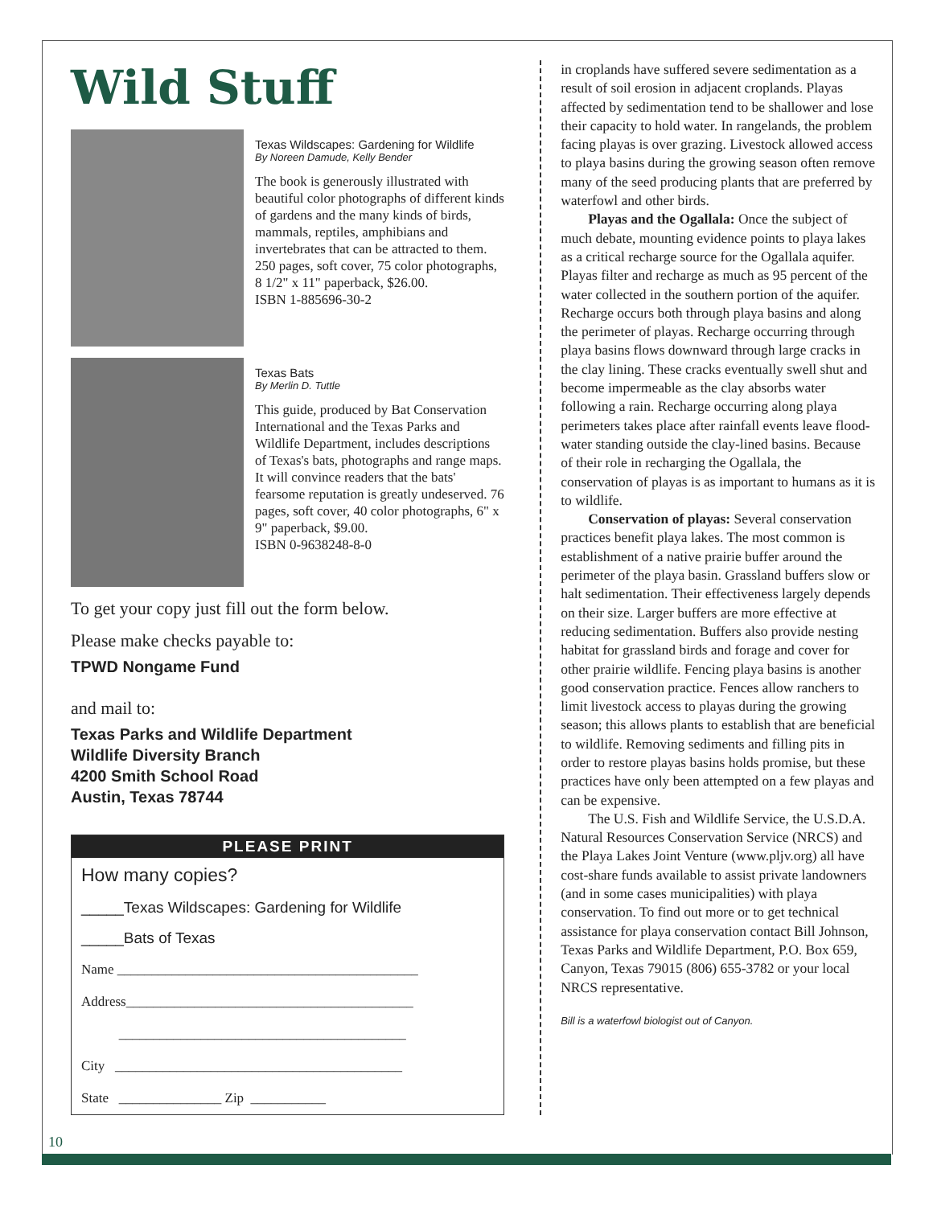Wild Stuff
Texas Wildscapes: Gardening for Wildlife
By Noreen Damude, Kelly Bender
The book is generously illustrated with beautiful color photographs of different kinds of gardens and the many kinds of birds, mammals, reptiles, amphibians and invertebrates that can be attracted to them. 250 pages, soft cover, 75 color photographs, 8 1/2" x 11" paperback, $26.00.
ISBN 1-885696-30-2
Texas Bats
By Merlin D. Tuttle
This guide, produced by Bat Conservation International and the Texas Parks and Wildlife Department, includes descriptions of Texas's bats, photographs and range maps. It will convince readers that the bats' fearsome reputation is greatly undeserved. 76 pages, soft cover, 40 color photographs, 6" x 9" paperback, $9.00.
ISBN 0-9638248-8-0
To get your copy just fill out the form below.
Please make checks payable to:
TPWD Nongame Fund
and mail to:
Texas Parks and Wildlife Department
Wildlife Diversity Branch
4200 Smith School Road
Austin, Texas 78744
PLEASE PRINT
How many copies?
_____Texas Wildscapes: Gardening for Wildlife
_____Bats of Texas
Name ____________________________________________
Address__________________________________________
__________________________________________
City __________________________________________
State _______________ Zip ___________
10
in croplands have suffered severe sedimentation as a result of soil erosion in adjacent croplands. Playas affected by sedimentation tend to be shallower and lose their capacity to hold water. In rangelands, the problem facing playas is over grazing. Livestock allowed access to playa basins during the growing season often remove many of the seed producing plants that are preferred by waterfowl and other birds.
Playas and the Ogallala: Once the subject of much debate, mounting evidence points to playa lakes as a critical recharge source for the Ogallala aquifer. Playas filter and recharge as much as 95 percent of the water collected in the southern portion of the aquifer. Recharge occurs both through playa basins and along the perimeter of playas. Recharge occurring through playa basins flows downward through large cracks in the clay lining. These cracks eventually swell shut and become impermeable as the clay absorbs water following a rain. Recharge occurring along playa perimeters takes place after rainfall events leave flood-water standing outside the clay-lined basins. Because of their role in recharging the Ogallala, the conservation of playas is as important to humans as it is to wildlife.
Conservation of playas: Several conservation practices benefit playa lakes. The most common is establishment of a native prairie buffer around the perimeter of the playa basin. Grassland buffers slow or halt sedimentation. Their effectiveness largely depends on their size. Larger buffers are more effective at reducing sedimentation. Buffers also provide nesting habitat for grassland birds and forage and cover for other prairie wildlife. Fencing playa basins is another good conservation practice. Fences allow ranchers to limit livestock access to playas during the growing season; this allows plants to establish that are beneficial to wildlife. Removing sediments and filling pits in order to restore playas basins holds promise, but these practices have only been attempted on a few playas and can be expensive.
The U.S. Fish and Wildlife Service, the U.S.D.A. Natural Resources Conservation Service (NRCS) and the Playa Lakes Joint Venture (www.pljv.org) all have cost-share funds available to assist private landowners (and in some cases municipalities) with playa conservation. To find out more or to get technical assistance for playa conservation contact Bill Johnson, Texas Parks and Wildlife Department, P.O. Box 659, Canyon, Texas 79015 (806) 655-3782 or your local NRCS representative.
Bill is a waterfowl biologist out of Canyon.